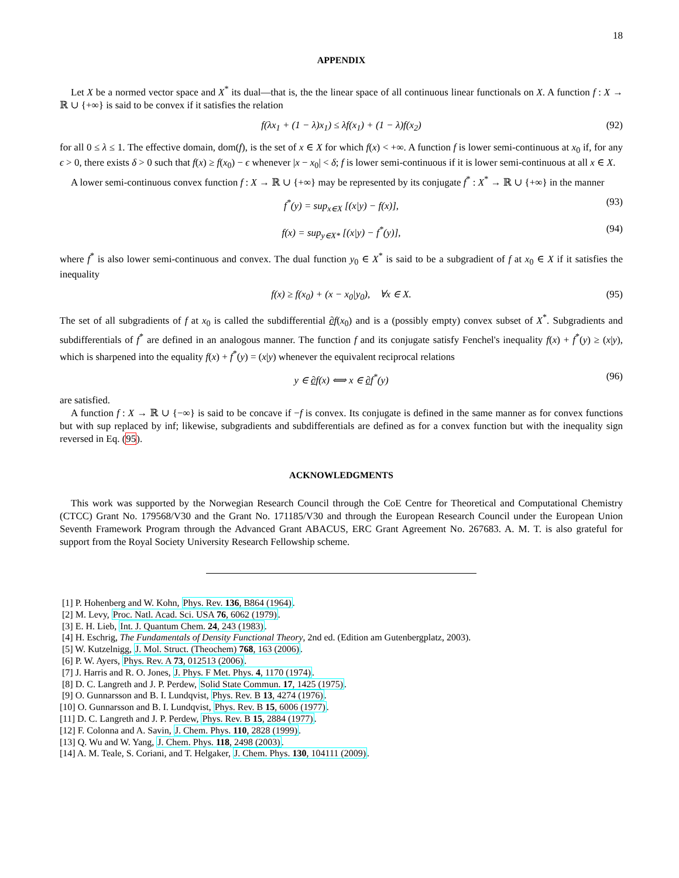18
APPENDIX
Let X be a normed vector space and X<sup>*</sup> its dual—that is, the the linear space of all continuous linear functionals on X. A function f : X → ℝ ∪ {+∞} is said to be convex if it satisfies the relation
f(λx<sub>1</sub> + (1 − λ)x<sub>1</sub>) ≤ λf(x<sub>1</sub>) + (1 − λ)f(x<sub>2</sub>) (92)
for all 0 ≤ λ ≤ 1. The effective domain, dom(f), is the set of x ∈ X for which f(x) < +∞. A function f is lower semi-continuous at x<sub>0</sub> if, for any ϵ > 0, there exists δ > 0 such that f(x) ≥ f(x<sub>0</sub>) − ϵ whenever |x − x<sub>0</sub>| < δ; f is lower semi-continuous if it is lower semi-continuous at all x ∈ X.
A lower semi-continuous convex function f : X → ℝ ∪ {+∞} may be represented by its conjugate f<sup>*</sup> : X<sup>*</sup> → ℝ ∪ {+∞} in the manner
f<sup>*</sup>(y) = sup<sub>x∈X</sub> [(x|y) − f(x)], (93)
f(x) = sup<sub>y∈X*</sub> [(x|y) − f<sup>*</sup>(y)], (94)
where f<sup>*</sup> is also lower semi-continuous and convex. The dual function y<sub>0</sub> ∈ X<sup>*</sup> is said to be a subgradient of f at x<sub>0</sub> ∈ X if it satisfies the inequality
f(x) ≥ f(x<sub>0</sub>) + (x − x<sub>0</sub>|y<sub>0</sub>), ∀x ∈ X. (95)
The set of all subgradients of f at x<sub>0</sub> is called the subdifferential ∂f(x<sub>0</sub>) and is a (possibly empty) convex subset of X<sup>*</sup>. Subgradients and subdifferentials of f<sup>*</sup> are defined in an analogous manner. The function f and its conjugate satisfy Fenchel's inequality f(x) + f<sup>*</sup>(y) ≥ (x|y), which is sharpened into the equality f(x) + f<sup>*</sup>(y) = (x|y) whenever the equivalent reciprocal relations
y ∈ ∂f(x) ⟺ x ∈ ∂f<sup>*</sup>(y) (96)
are satisfied.
A function f : X → ℝ ∪ {−∞} is said to be concave if −f is convex. Its conjugate is defined in the same manner as for convex functions but with sup replaced by inf; likewise, subgradients and subdifferentials are defined as for a convex function but with the inequality sign reversed in Eq. (95).
ACKNOWLEDGMENTS
This work was supported by the Norwegian Research Council through the CoE Centre for Theoretical and Computational Chemistry (CTCC) Grant No. 179568/V30 and the Grant No. 171185/V30 and through the European Research Council under the European Union Seventh Framework Program through the Advanced Grant ABACUS, ERC Grant Agreement No. 267683. A. M. T. is also grateful for support from the Royal Society University Research Fellowship scheme.
[1] P. Hohenberg and W. Kohn, Phys. Rev. 136, B864 (1964).
[2] M. Levy, Proc. Natl. Acad. Sci. USA 76, 6062 (1979).
[3] E. H. Lieb, Int. J. Quantum Chem. 24, 243 (1983).
[4] H. Eschrig, The Fundamentals of Density Functional Theory, 2nd ed. (Edition am Gutenbergplatz, 2003).
[5] W. Kutzelnigg, J. Mol. Struct. (Theochem) 768, 163 (2006).
[6] P. W. Ayers, Phys. Rev. A 73, 012513 (2006).
[7] J. Harris and R. O. Jones, J. Phys. F Met. Phys. 4, 1170 (1974).
[8] D. C. Langreth and J. P. Perdew, Solid State Commun. 17, 1425 (1975).
[9] O. Gunnarsson and B. I. Lundqvist, Phys. Rev. B 13, 4274 (1976).
[10] O. Gunnarsson and B. I. Lundqvist, Phys. Rev. B 15, 6006 (1977).
[11] D. C. Langreth and J. P. Perdew, Phys. Rev. B 15, 2884 (1977).
[12] F. Colonna and A. Savin, J. Chem. Phys. 110, 2828 (1999).
[13] Q. Wu and W. Yang, J. Chem. Phys. 118, 2498 (2003).
[14] A. M. Teale, S. Coriani, and T. Helgaker, J. Chem. Phys. 130, 104111 (2009).